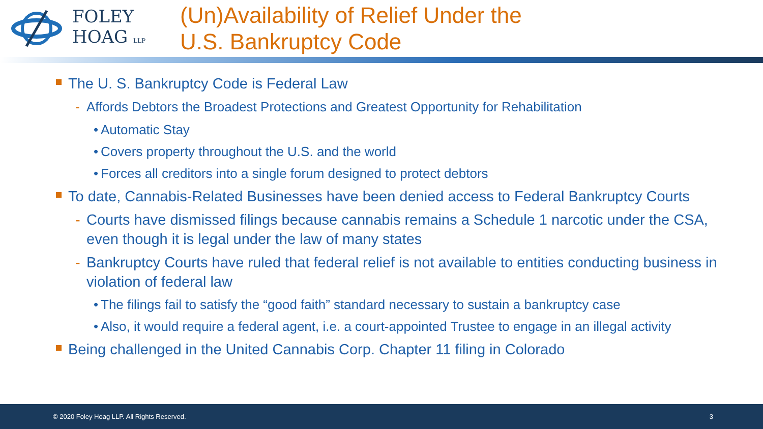FOLEY
HOAG LLP
(Un)Availability of Relief Under the
U.S. Bankruptcy Code
The U. S. Bankruptcy Code is Federal Law
- Affords Debtors the Broadest Protections and Greatest Opportunity for Rehabilitation
• Automatic Stay
• Covers property throughout the U.S. and the world
• Forces all creditors into a single forum designed to protect debtors
To date, Cannabis-Related Businesses have been denied access to Federal Bankruptcy Courts
- Courts have dismissed filings because cannabis remains a Schedule 1 narcotic under the CSA, even though it is legal under the law of many states
- Bankruptcy Courts have ruled that federal relief is not available to entities conducting business in violation of federal law
• The filings fail to satisfy the “good faith” standard necessary to sustain a bankruptcy case
• Also, it would require a federal agent, i.e. a court-appointed Trustee to engage in an illegal activity
Being challenged in the United Cannabis Corp. Chapter 11 filing in Colorado
© 2020 Foley Hoag LLP. All Rights Reserved. 3